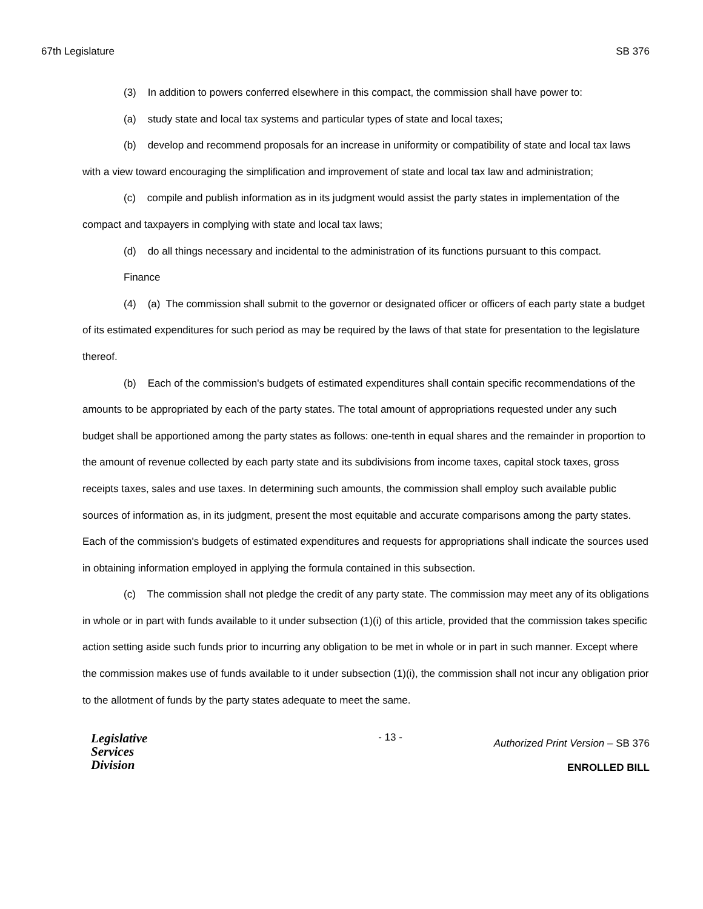67th Legislature SB 376
(3) In addition to powers conferred elsewhere in this compact, the commission shall have power to:
(a) study state and local tax systems and particular types of state and local taxes;
(b) develop and recommend proposals for an increase in uniformity or compatibility of state and local tax laws with a view toward encouraging the simplification and improvement of state and local tax law and administration;
(c) compile and publish information as in its judgment would assist the party states in implementation of the compact and taxpayers in complying with state and local tax laws;
(d) do all things necessary and incidental to the administration of its functions pursuant to this compact.
Finance
(4) (a) The commission shall submit to the governor or designated officer or officers of each party state a budget of its estimated expenditures for such period as may be required by the laws of that state for presentation to the legislature thereof.
(b) Each of the commission's budgets of estimated expenditures shall contain specific recommendations of the amounts to be appropriated by each of the party states. The total amount of appropriations requested under any such budget shall be apportioned among the party states as follows: one-tenth in equal shares and the remainder in proportion to the amount of revenue collected by each party state and its subdivisions from income taxes, capital stock taxes, gross receipts taxes, sales and use taxes. In determining such amounts, the commission shall employ such available public sources of information as, in its judgment, present the most equitable and accurate comparisons among the party states. Each of the commission's budgets of estimated expenditures and requests for appropriations shall indicate the sources used in obtaining information employed in applying the formula contained in this subsection.
(c) The commission shall not pledge the credit of any party state. The commission may meet any of its obligations in whole or in part with funds available to it under subsection (1)(i) of this article, provided that the commission takes specific action setting aside such funds prior to incurring any obligation to be met in whole or in part in such manner. Except where the commission makes use of funds available to it under subsection (1)(i), the commission shall not incur any obligation prior to the allotment of funds by the party states adequate to meet the same.
Legislative
Services
Division
- 13 -
Authorized Print Version – SB 376
ENROLLED BILL